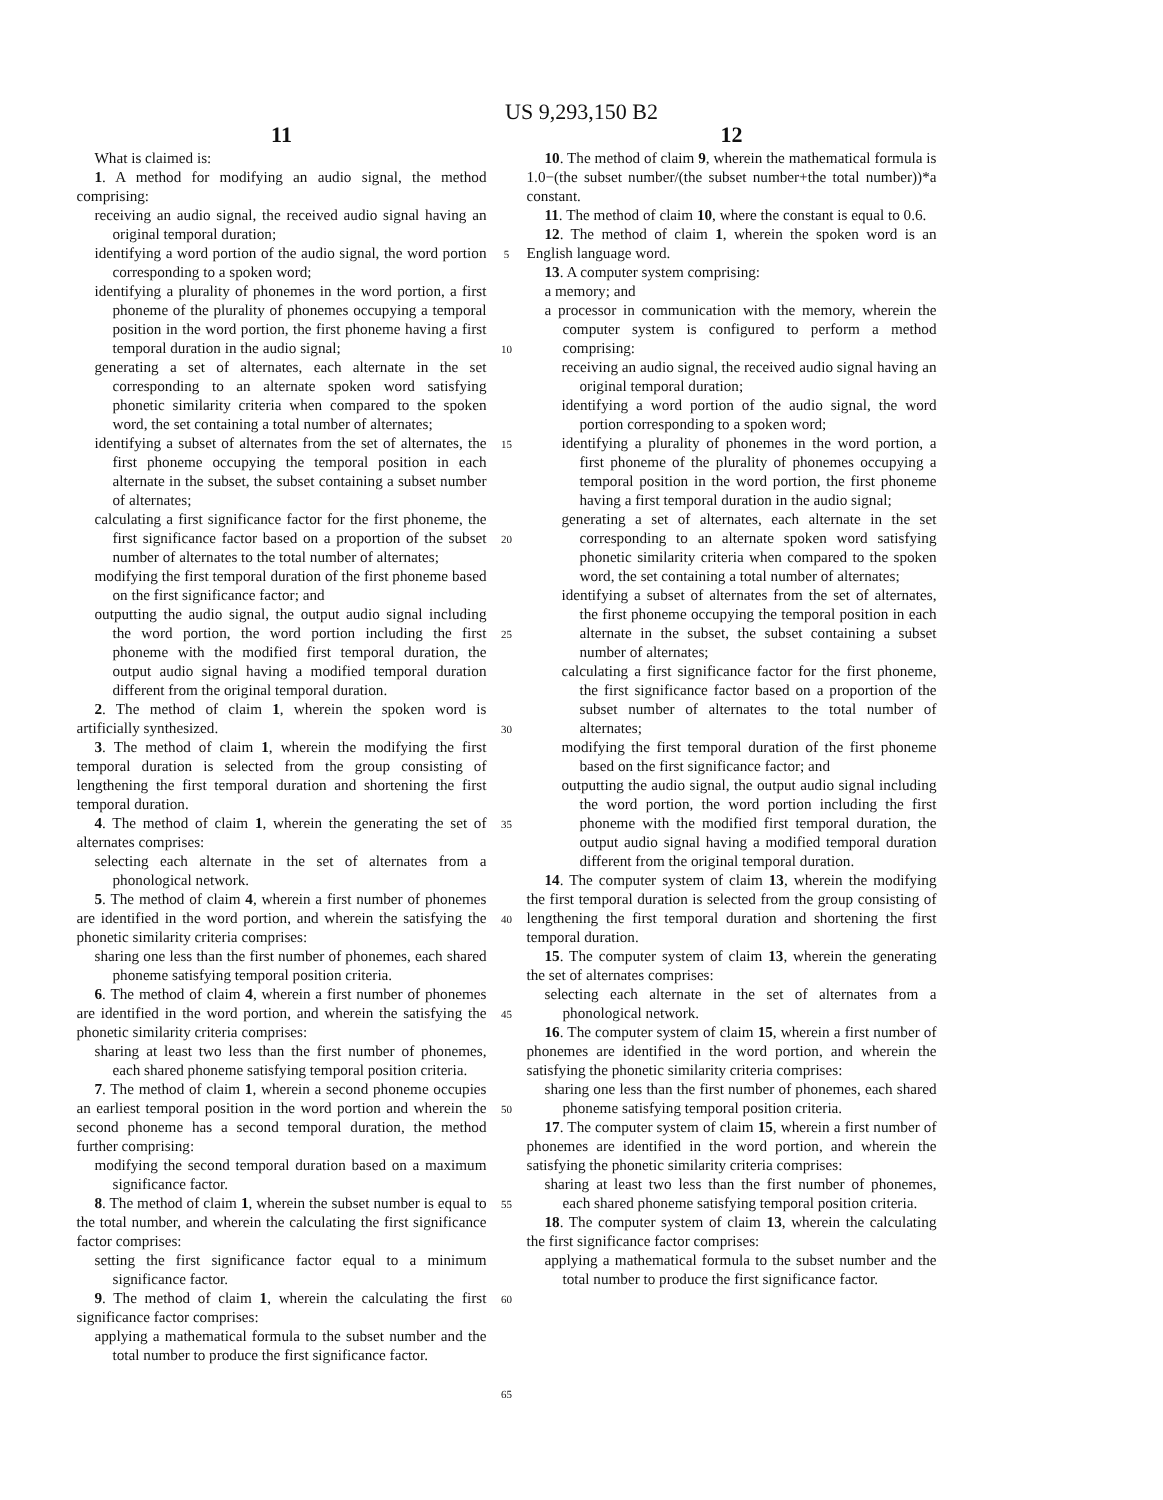US 9,293,150 B2
11
What is claimed is:
1. A method for modifying an audio signal, the method comprising:
receiving an audio signal, the received audio signal having an original temporal duration;
identifying a word portion of the audio signal, the word portion corresponding to a spoken word;
identifying a plurality of phonemes in the word portion, a first phoneme of the plurality of phonemes occupying a temporal position in the word portion, the first phoneme having a first temporal duration in the audio signal;
generating a set of alternates, each alternate in the set corresponding to an alternate spoken word satisfying phonetic similarity criteria when compared to the spoken word, the set containing a total number of alternates;
identifying a subset of alternates from the set of alternates, the first phoneme occupying the temporal position in each alternate in the subset, the subset containing a subset number of alternates;
calculating a first significance factor for the first phoneme, the first significance factor based on a proportion of the subset number of alternates to the total number of alternates;
modifying the first temporal duration of the first phoneme based on the first significance factor; and
outputting the audio signal, the output audio signal including the word portion, the word portion including the first phoneme with the modified first temporal duration, the output audio signal having a modified temporal duration different from the original temporal duration.
2. The method of claim 1, wherein the spoken word is artificially synthesized.
3. The method of claim 1, wherein the modifying the first temporal duration is selected from the group consisting of lengthening the first temporal duration and shortening the first temporal duration.
4. The method of claim 1, wherein the generating the set of alternates comprises:
selecting each alternate in the set of alternates from a phonological network.
5. The method of claim 4, wherein a first number of phonemes are identified in the word portion, and wherein the satisfying the phonetic similarity criteria comprises:
sharing one less than the first number of phonemes, each shared phoneme satisfying temporal position criteria.
6. The method of claim 4, wherein a first number of phonemes are identified in the word portion, and wherein the satisfying the phonetic similarity criteria comprises:
sharing at least two less than the first number of phonemes, each shared phoneme satisfying temporal position criteria.
7. The method of claim 1, wherein a second phoneme occupies an earliest temporal position in the word portion and wherein the second phoneme has a second temporal duration, the method further comprising:
modifying the second temporal duration based on a maximum significance factor.
8. The method of claim 1, wherein the subset number is equal to the total number, and wherein the calculating the first significance factor comprises:
setting the first significance factor equal to a minimum significance factor.
9. The method of claim 1, wherein the calculating the first significance factor comprises:
applying a mathematical formula to the subset number and the total number to produce the first significance factor.
5
10
15
20
25
30
35
40
45
50
55
60
65
12
10. The method of claim 9, wherein the mathematical formula is 1.0−(the subset number/(the subset number+the total number))*a constant.
11. The method of claim 10, where the constant is equal to 0.6.
12. The method of claim 1, wherein the spoken word is an English language word.
13. A computer system comprising:
a memory; and
a processor in communication with the memory, wherein the computer system is configured to perform a method comprising:
receiving an audio signal, the received audio signal having an original temporal duration;
identifying a word portion of the audio signal, the word portion corresponding to a spoken word;
identifying a plurality of phonemes in the word portion, a first phoneme of the plurality of phonemes occupying a temporal position in the word portion, the first phoneme having a first temporal duration in the audio signal;
generating a set of alternates, each alternate in the set corresponding to an alternate spoken word satisfying phonetic similarity criteria when compared to the spoken word, the set containing a total number of alternates;
identifying a subset of alternates from the set of alternates, the first phoneme occupying the temporal position in each alternate in the subset, the subset containing a subset number of alternates;
calculating a first significance factor for the first phoneme, the first significance factor based on a proportion of the subset number of alternates to the total number of alternates;
modifying the first temporal duration of the first phoneme based on the first significance factor; and
outputting the audio signal, the output audio signal including the word portion, the word portion including the first phoneme with the modified first temporal duration, the output audio signal having a modified temporal duration different from the original temporal duration.
14. The computer system of claim 13, wherein the modifying the first temporal duration is selected from the group consisting of lengthening the first temporal duration and shortening the first temporal duration.
15. The computer system of claim 13, wherein the generating the set of alternates comprises:
selecting each alternate in the set of alternates from a phonological network.
16. The computer system of claim 15, wherein a first number of phonemes are identified in the word portion, and wherein the satisfying the phonetic similarity criteria comprises:
sharing one less than the first number of phonemes, each shared phoneme satisfying temporal position criteria.
17. The computer system of claim 15, wherein a first number of phonemes are identified in the word portion, and wherein the satisfying the phonetic similarity criteria comprises:
sharing at least two less than the first number of phonemes, each shared phoneme satisfying temporal position criteria.
18. The computer system of claim 13, wherein the calculating the first significance factor comprises:
applying a mathematical formula to the subset number and the total number to produce the first significance factor.